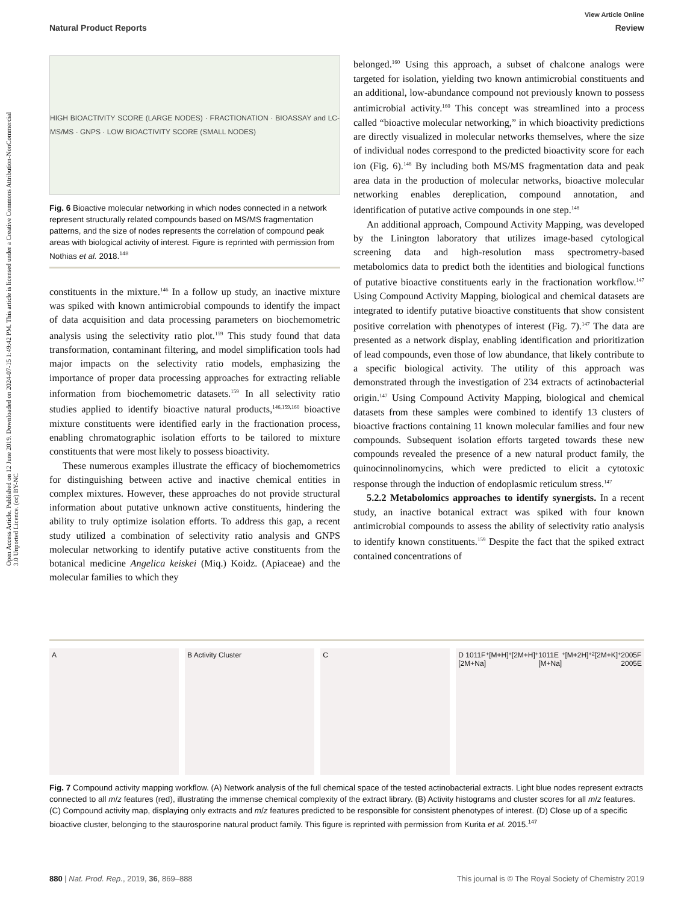Open Access Article. Published on 12 June 2019. Downloaded on 2024-07-15 1:49:42 PM. This article is licensed under a Creative Commons Attribution-NonCommercial 3.0 Unported Licence. (cc) BY-NC
View Article Online
Natural Product Reports Review
HIGH BIOACTIVITY SCORE (LARGE NODES) · FRACTIONATION · BIOASSAY and LC-MS/MS · GNPS · LOW BIOACTIVITY SCORE (SMALL NODES)
Fig. 6 Bioactive molecular networking in which nodes connected in a network represent structurally related compounds based on MS/MS fragmentation patterns, and the size of nodes represents the correlation of compound peak areas with biological activity of interest. Figure is reprinted with permission from Nothias et al. 2018.<sup>148</sup>
constituents in the mixture.<sup>146</sup> In a follow up study, an inactive mixture was spiked with known antimicrobial compounds to identify the impact of data acquisition and data processing parameters on biochemometric analysis using the selectivity ratio plot.<sup>159</sup> This study found that data transformation, contaminant filtering, and model simplification tools had major impacts on the selectivity ratio models, emphasizing the importance of proper data processing approaches for extracting reliable information from biochemometric datasets.<sup>159</sup> In all selectivity ratio studies applied to identify bioactive natural products,<sup>146,159,160</sup> bioactive mixture constituents were identified early in the fractionation process, enabling chromatographic isolation efforts to be tailored to mixture constituents that were most likely to possess bioactivity.
These numerous examples illustrate the efficacy of biochemometrics for distinguishing between active and inactive chemical entities in complex mixtures. However, these approaches do not provide structural information about putative unknown active constituents, hindering the ability to truly optimize isolation efforts. To address this gap, a recent study utilized a combination of selectivity ratio analysis and GNPS molecular networking to identify putative active constituents from the botanical medicine Angelica keiskei (Miq.) Koidz. (Apiaceae) and the molecular families to which they
belonged.<sup>160</sup> Using this approach, a subset of chalcone analogs were targeted for isolation, yielding two known antimicrobial constituents and an additional, low-abundance compound not previously known to possess antimicrobial activity.<sup>160</sup> This concept was streamlined into a process called “bioactive molecular networking,” in which bioactivity predictions are directly visualized in molecular networks themselves, where the size of individual nodes correspond to the predicted bioactivity score for each ion (Fig. 6).<sup>148</sup> By including both MS/MS fragmentation data and peak area data in the production of molecular networks, bioactive molecular networking enables dereplication, compound annotation, and identification of putative active compounds in one step.<sup>148</sup>
An additional approach, Compound Activity Mapping, was developed by the Linington laboratory that utilizes image-based cytological screening data and high-resolution mass spectrometry-based metabolomics data to predict both the identities and biological functions of putative bioactive constituents early in the fractionation workflow.<sup>147</sup> Using Compound Activity Mapping, biological and chemical datasets are integrated to identify putative bioactive constituents that show consistent positive correlation with phenotypes of interest (Fig. 7).<sup>147</sup> The data are presented as a network display, enabling identification and prioritization of lead compounds, even those of low abundance, that likely contribute to a specific biological activity. The utility of this approach was demonstrated through the investigation of 234 extracts of actinobacterial origin.<sup>147</sup> Using Compound Activity Mapping, biological and chemical datasets from these samples were combined to identify 13 clusters of bioactive fractions containing 11 known molecular families and four new compounds. Subsequent isolation efforts targeted towards these new compounds revealed the presence of a new natural product family, the quinocinnolinomycins, which were predicted to elicit a cytotoxic response through the induction of endoplasmic reticulum stress.<sup>147</sup>
5.2.2 Metabolomics approaches to identify synergists. In a recent study, an inactive botanical extract was spiked with four known antimicrobial compounds to assess the ability of selectivity ratio analysis to identify known constituents.<sup>159</sup> Despite the fact that the spiked extract contained concentrations of
A B Activity Cluster C D 1011F [2M+Na]<sup>+</sup> [M+H]<sup>+</sup> [2M+H]<sup>+</sup> 1011E [M+Na]<sup>+</sup> [M+2H]<sup>+2</sup> [2M+K]<sup>+</sup> 2005F 2005E
Fig. 7 Compound activity mapping workflow. (A) Network analysis of the full chemical space of the tested actinobacterial extracts. Light blue nodes represent extracts connected to all m/z features (red), illustrating the immense chemical complexity of the extract library. (B) Activity histograms and cluster scores for all m/z features. (C) Compound activity map, displaying only extracts and m/z features predicted to be responsible for consistent phenotypes of interest. (D) Close up of a specific bioactive cluster, belonging to the staurosporine natural product family. This figure is reprinted with permission from Kurita et al. 2015.<sup>147</sup>
880 | Nat. Prod. Rep., 2019, 36, 869–888 This journal is © The Royal Society of Chemistry 2019